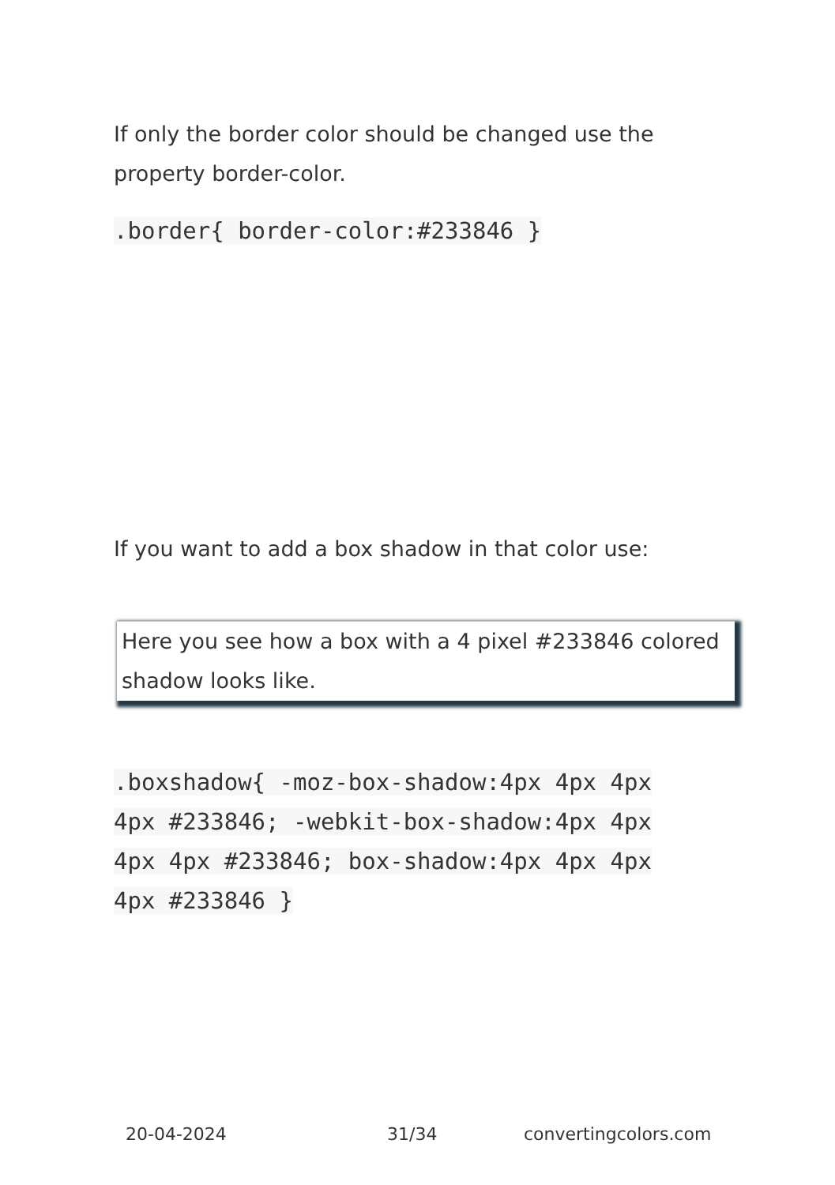If only the border color should be changed use the property border-color.
.border{ border-color:#233846 }
If you want to add a box shadow in that color use:
Here you see how a box with a 4 pixel #233846 colored shadow looks like.
.boxshadow{ -moz-box-shadow:4px 4px 4px 4px #233846; -webkit-box-shadow:4px 4px 4px 4px #233846; box-shadow:4px 4px 4px 4px #233846 }
20-04-2024 31/34 convertingcolors.com